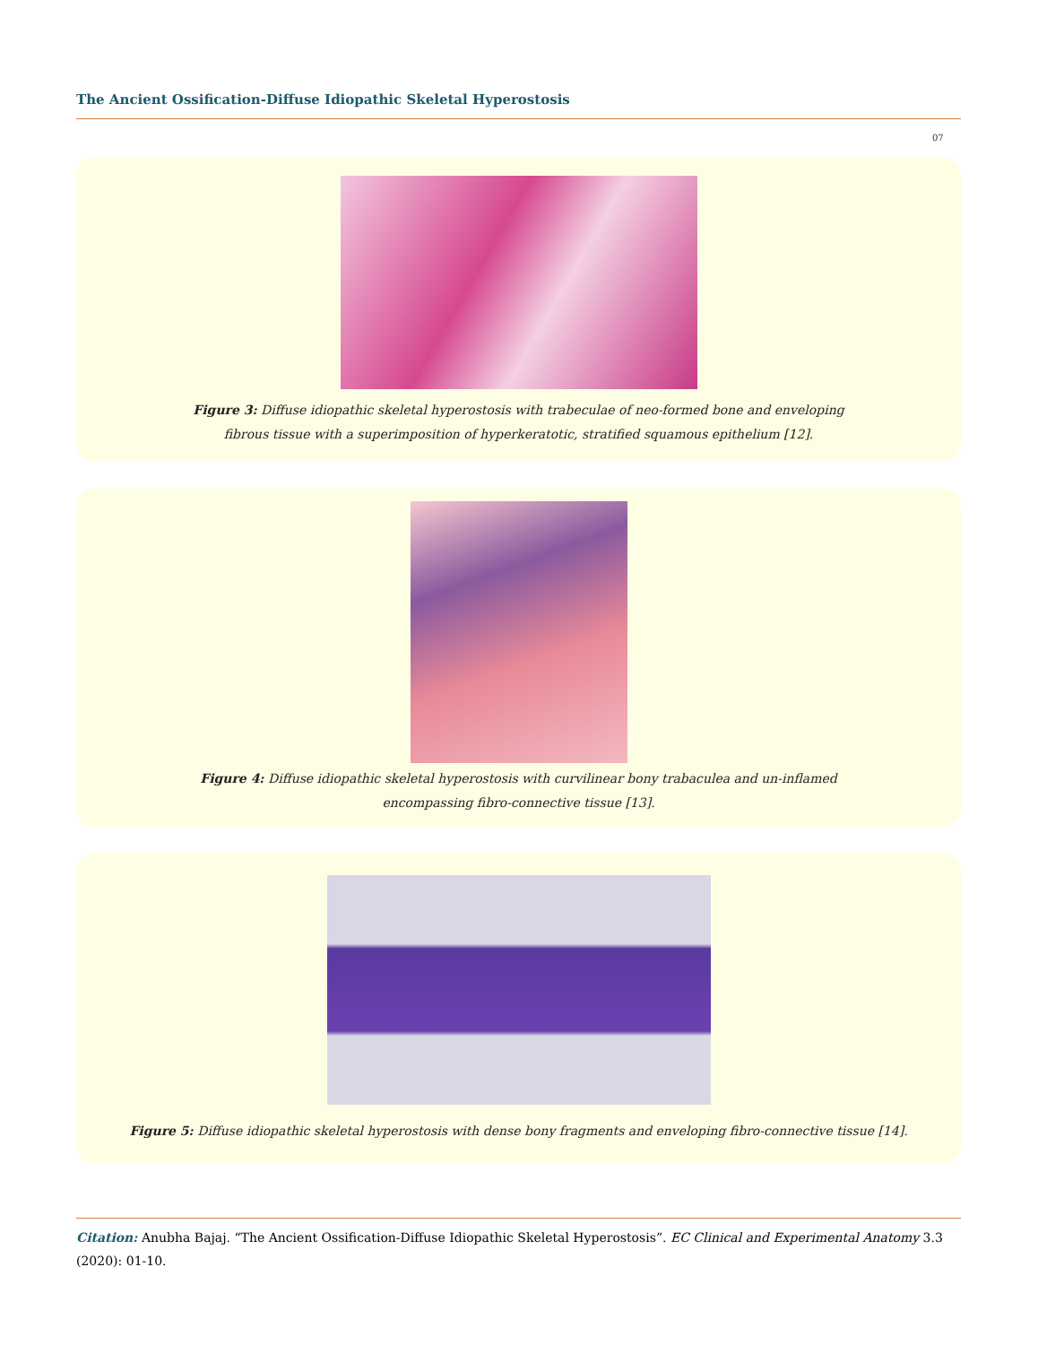The Ancient Ossification-Diffuse Idiopathic Skeletal Hyperostosis
07
Figure 3: Diffuse idiopathic skeletal hyperostosis with trabeculae of neo-formed bone and enveloping fibrous tissue with a superimposition of hyperkeratotic, stratified squamous epithelium [12].
Figure 4: Diffuse idiopathic skeletal hyperostosis with curvilinear bony trabaculea and un-inflamed encompassing fibro-connective tissue [13].
Figure 5: Diffuse idiopathic skeletal hyperostosis with dense bony fragments and enveloping fibro-connective tissue [14].
Citation: Anubha Bajaj. “The Ancient Ossification-Diffuse Idiopathic Skeletal Hyperostosis”. EC Clinical and Experimental Anatomy 3.3 (2020): 01-10.